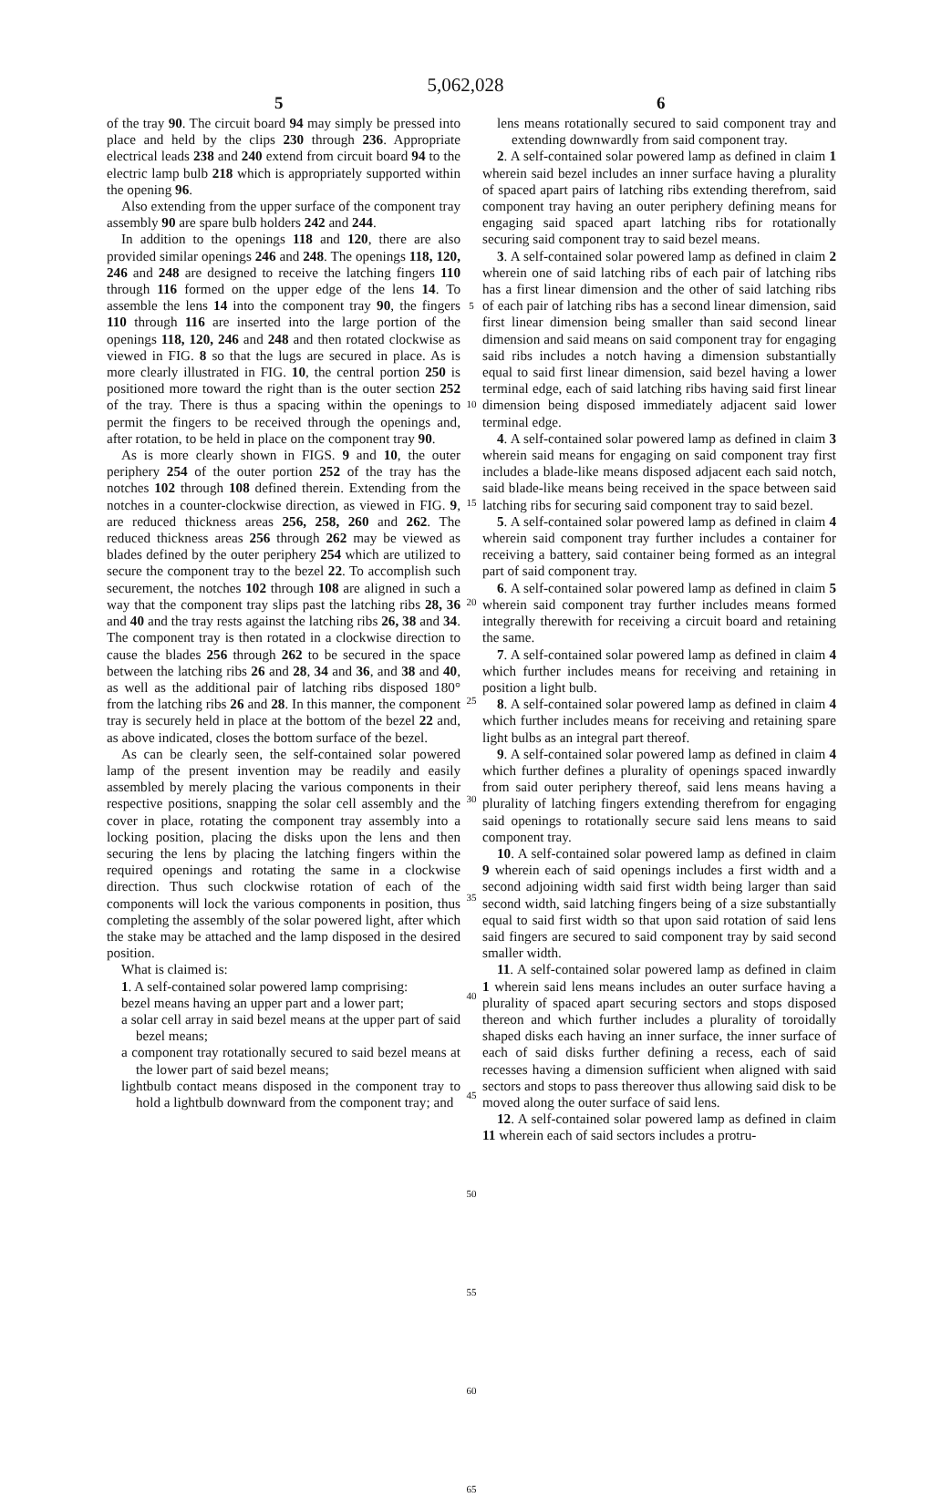5,062,028
5 6
of the tray 90. The circuit board 94 may simply be pressed into place and held by the clips 230 through 236. Appropriate electrical leads 238 and 240 extend from circuit board 94 to the electric lamp bulb 218 which is appropriately supported within the opening 96.
Also extending from the upper surface of the component tray assembly 90 are spare bulb holders 242 and 244.
In addition to the openings 118 and 120, there are also provided similar openings 246 and 248. The openings 118, 120, 246 and 248 are designed to receive the latching fingers 110 through 116 formed on the upper edge of the lens 14. To assemble the lens 14 into the component tray 90, the fingers 110 through 116 are inserted into the large portion of the openings 118, 120, 246 and 248 and then rotated clockwise as viewed in FIG. 8 so that the lugs are secured in place. As is more clearly illustrated in FIG. 10, the central portion 250 is positioned more toward the right than is the outer section 252 of the tray. There is thus a spacing within the openings to permit the fingers to be received through the openings and, after rotation, to be held in place on the component tray 90.
As is more clearly shown in FIGS. 9 and 10, the outer periphery 254 of the outer portion 252 of the tray has the notches 102 through 108 defined therein. Extending from the notches in a counter-clockwise direction, as viewed in FIG. 9, are reduced thickness areas 256, 258, 260 and 262. The reduced thickness areas 256 through 262 may be viewed as blades defined by the outer periphery 254 which are utilized to secure the component tray to the bezel 22. To accomplish such securement, the notches 102 through 108 are aligned in such a way that the component tray slips past the latching ribs 28, 36 and 40 and the tray rests against the latching ribs 26, 38 and 34. The component tray is then rotated in a clockwise direction to cause the blades 256 through 262 to be secured in the space between the latching ribs 26 and 28, 34 and 36, and 38 and 40, as well as the additional pair of latching ribs disposed 180° from the latching ribs 26 and 28. In this manner, the component tray is securely held in place at the bottom of the bezel 22 and, as above indicated, closes the bottom surface of the bezel.
As can be clearly seen, the self-contained solar powered lamp of the present invention may be readily and easily assembled by merely placing the various components in their respective positions, snapping the solar cell assembly and the cover in place, rotating the component tray assembly into a locking position, placing the disks upon the lens and then securing the lens by placing the latching fingers within the required openings and rotating the same in a clockwise direction. Thus such clockwise rotation of each of the components will lock the various components in position, thus completing the assembly of the solar powered light, after which the stake may be attached and the lamp disposed in the desired position.
What is claimed is:
1. A self-contained solar powered lamp comprising:
bezel means having an upper part and a lower part;
a solar cell array in said bezel means at the upper part of said bezel means;
a component tray rotationally secured to said bezel means at the lower part of said bezel means;
lightbulb contact means disposed in the component tray to hold a lightbulb downward from the component tray; and
5
10
15
20
25
30
35
40
45
50
55
60
65
lens means rotationally secured to said component tray and extending downwardly from said component tray.
2. A self-contained solar powered lamp as defined in claim 1 wherein said bezel includes an inner surface having a plurality of spaced apart pairs of latching ribs extending therefrom, said component tray having an outer periphery defining means for engaging said spaced apart latching ribs for rotationally securing said component tray to said bezel means.
3. A self-contained solar powered lamp as defined in claim 2 wherein one of said latching ribs of each pair of latching ribs has a first linear dimension and the other of said latching ribs of each pair of latching ribs has a second linear dimension, said first linear dimension being smaller than said second linear dimension and said means on said component tray for engaging said ribs includes a notch having a dimension substantially equal to said first linear dimension, said bezel having a lower terminal edge, each of said latching ribs having said first linear dimension being disposed immediately adjacent said lower terminal edge.
4. A self-contained solar powered lamp as defined in claim 3 wherein said means for engaging on said component tray first includes a blade-like means disposed adjacent each said notch, said blade-like means being received in the space between said latching ribs for securing said component tray to said bezel.
5. A self-contained solar powered lamp as defined in claim 4 wherein said component tray further includes a container for receiving a battery, said container being formed as an integral part of said component tray.
6. A self-contained solar powered lamp as defined in claim 5 wherein said component tray further includes means formed integrally therewith for receiving a circuit board and retaining the same.
7. A self-contained solar powered lamp as defined in claim 4 which further includes means for receiving and retaining in position a light bulb.
8. A self-contained solar powered lamp as defined in claim 4 which further includes means for receiving and retaining spare light bulbs as an integral part thereof.
9. A self-contained solar powered lamp as defined in claim 4 which further defines a plurality of openings spaced inwardly from said outer periphery thereof, said lens means having a plurality of latching fingers extending therefrom for engaging said openings to rotationally secure said lens means to said component tray.
10. A self-contained solar powered lamp as defined in claim 9 wherein each of said openings includes a first width and a second adjoining width said first width being larger than said second width, said latching fingers being of a size substantially equal to said first width so that upon said rotation of said lens said fingers are secured to said component tray by said second smaller width.
11. A self-contained solar powered lamp as defined in claim 1 wherein said lens means includes an outer surface having a plurality of spaced apart securing sectors and stops disposed thereon and which further includes a plurality of toroidally shaped disks each having an inner surface, the inner surface of each of said disks further defining a recess, each of said recesses having a dimension sufficient when aligned with said sectors and stops to pass thereover thus allowing said disk to be moved along the outer surface of said lens.
12. A self-contained solar powered lamp as defined in claim 11 wherein each of said sectors includes a protru-